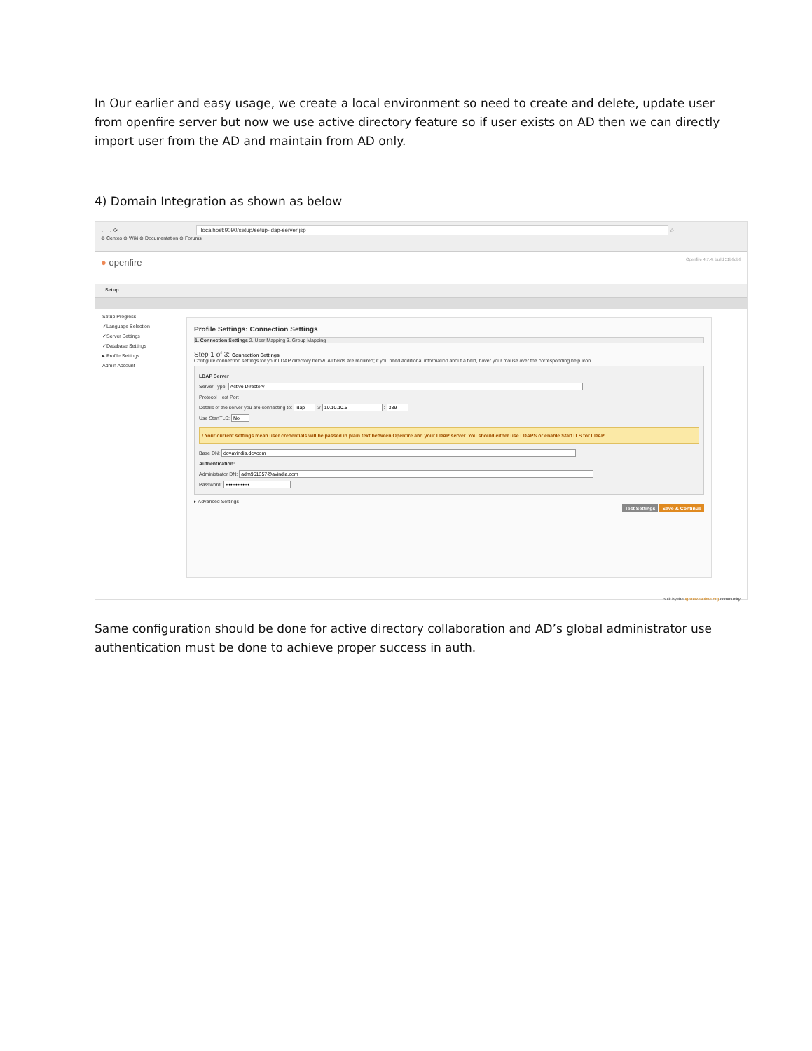In Our earlier and easy usage, we create a local environment so need to create and delete, update user from openfire server but now we use active directory feature so if user exists on AD then we can directly import user from the AD and maintain from AD only.
4) Domain Integration as shown as below
← → ⟳ localhost:9090/setup/setup-ldap-server.jsp ☆
⊕ Centos ⊕ Wiki ⊕ Documentation ⊕ Forums
● openfire Openfire 4.7.4, build 51b9db9
Setup
Setup Progress
✓Language Selection
✓Server Settings
✓Database Settings
▸ Profile Settings
Admin Account
Profile Settings: Connection Settings
1. Connection Settings 2. User Mapping 3. Group Mapping
Step 1 of 3: Connection Settings
Configure connection settings for your LDAP directory below. All fields are required; if you need additional information about a field, hover your mouse over the corresponding help icon.
LDAP Server
Server Type:
Protocol Host Port
Details of the server you are connecting to: :// :
Use StartTLS:
! Your current settings mean user credentials will be passed in plain text between Openfire and your LDAP server. You should either use LDAPS or enable StartTLS for LDAP.
Base DN:
Authentication:
Administrator DN:
Password:
▸ Advanced Settings
Test Settings Save & Continue
Built by the IgniteRealtime.org community.
Same configuration should be done for active directory collaboration and AD’s global administrator use authentication must be done to achieve proper success in auth.